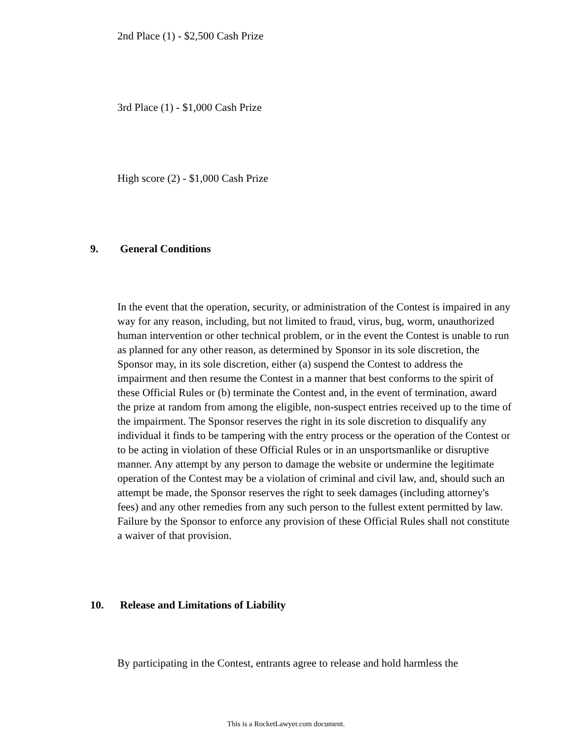2nd Place (1) - $2,500 Cash Prize
3rd Place (1) - $1,000 Cash Prize
High score (2) - $1,000 Cash Prize
9. General Conditions
In the event that the operation, security, or administration of the Contest is impaired in any way for any reason, including, but not limited to fraud, virus, bug, worm, unauthorized human intervention or other technical problem, or in the event the Contest is unable to run as planned for any other reason, as determined by Sponsor in its sole discretion, the Sponsor may, in its sole discretion, either (a) suspend the Contest to address the impairment and then resume the Contest in a manner that best conforms to the spirit of these Official Rules or (b) terminate the Contest and, in the event of termination, award the prize at random from among the eligible, non-suspect entries received up to the time of the impairment. The Sponsor reserves the right in its sole discretion to disqualify any individual it finds to be tampering with the entry process or the operation of the Contest or to be acting in violation of these Official Rules or in an unsportsmanlike or disruptive manner. Any attempt by any person to damage the website or undermine the legitimate operation of the Contest may be a violation of criminal and civil law, and, should such an attempt be made, the Sponsor reserves the right to seek damages (including attorney's fees) and any other remedies from any such person to the fullest extent permitted by law. Failure by the Sponsor to enforce any provision of these Official Rules shall not constitute a waiver of that provision.
10. Release and Limitations of Liability
By participating in the Contest, entrants agree to release and hold harmless the
This is a RocketLawyer.com document.